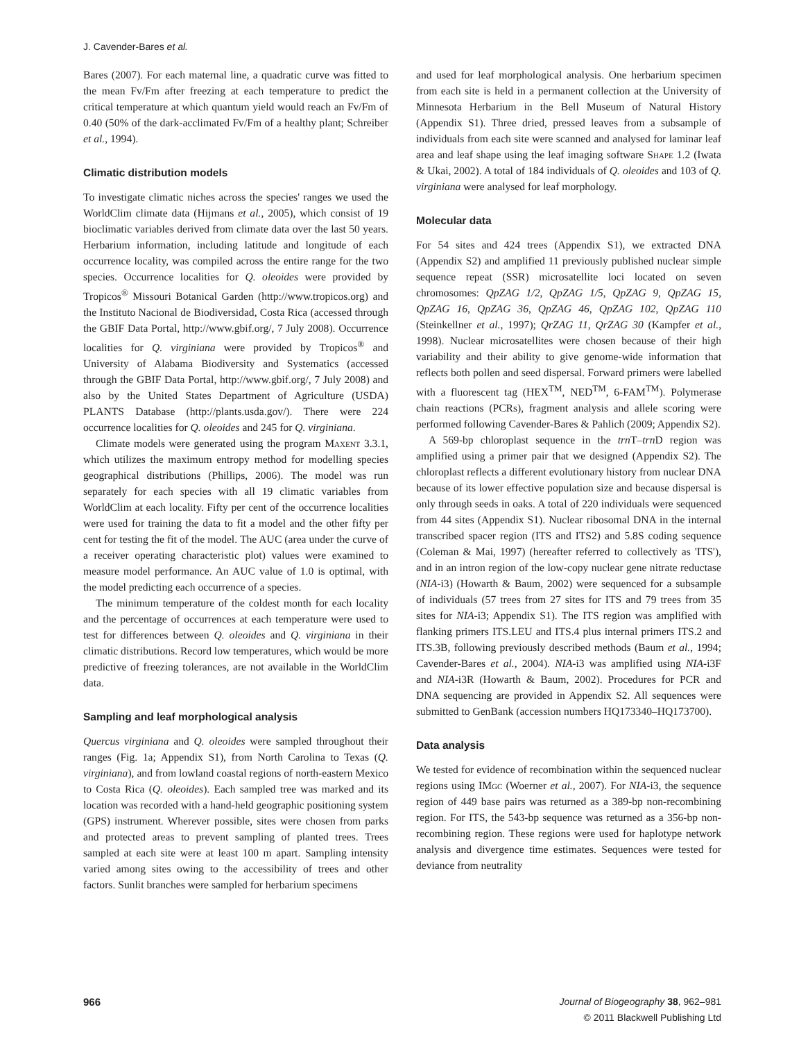J. Cavender-Bares et al.
Bares (2007). For each maternal line, a quadratic curve was fitted to the mean Fv/Fm after freezing at each temperature to predict the critical temperature at which quantum yield would reach an Fv/Fm of 0.40 (50% of the dark-acclimated Fv/Fm of a healthy plant; Schreiber et al., 1994).
Climatic distribution models
To investigate climatic niches across the species' ranges we used the WorldClim climate data (Hijmans et al., 2005), which consist of 19 bioclimatic variables derived from climate data over the last 50 years. Herbarium information, including latitude and longitude of each occurrence locality, was compiled across the entire range for the two species. Occurrence localities for Q. oleoides were provided by Tropicos<sup>®</sup> Missouri Botanical Garden (http://www.tropicos.org) and the Instituto Nacional de Biodiversidad, Costa Rica (accessed through the GBIF Data Portal, http://www.gbif.org/, 7 July 2008). Occurrence localities for Q. virginiana were provided by Tropicos<sup>®</sup> and University of Alabama Biodiversity and Systematics (accessed through the GBIF Data Portal, http://www.gbif.org/, 7 July 2008) and also by the United States Department of Agriculture (USDA) PLANTS Database (http://plants.usda.gov/). There were 224 occurrence localities for Q. oleoides and 245 for Q. virginiana.
Climate models were generated using the program Maxent 3.3.1, which utilizes the maximum entropy method for modelling species geographical distributions (Phillips, 2006). The model was run separately for each species with all 19 climatic variables from WorldClim at each locality. Fifty per cent of the occurrence localities were used for training the data to fit a model and the other fifty per cent for testing the fit of the model. The AUC (area under the curve of a receiver operating characteristic plot) values were examined to measure model performance. An AUC value of 1.0 is optimal, with the model predicting each occurrence of a species.
The minimum temperature of the coldest month for each locality and the percentage of occurrences at each temperature were used to test for differences between Q. oleoides and Q. virginiana in their climatic distributions. Record low temperatures, which would be more predictive of freezing tolerances, are not available in the WorldClim data.
Sampling and leaf morphological analysis
Quercus virginiana and Q. oleoides were sampled throughout their ranges (Fig. 1a; Appendix S1), from North Carolina to Texas (Q. virginiana), and from lowland coastal regions of north-eastern Mexico to Costa Rica (Q. oleoides). Each sampled tree was marked and its location was recorded with a hand-held geographic positioning system (GPS) instrument. Wherever possible, sites were chosen from parks and protected areas to prevent sampling of planted trees. Trees sampled at each site were at least 100 m apart. Sampling intensity varied among sites owing to the accessibility of trees and other factors. Sunlit branches were sampled for herbarium specimens
and used for leaf morphological analysis. One herbarium specimen from each site is held in a permanent collection at the University of Minnesota Herbarium in the Bell Museum of Natural History (Appendix S1). Three dried, pressed leaves from a subsample of individuals from each site were scanned and analysed for laminar leaf area and leaf shape using the leaf imaging software Shape 1.2 (Iwata & Ukai, 2002). A total of 184 individuals of Q. oleoides and 103 of Q. virginiana were analysed for leaf morphology.
Molecular data
For 54 sites and 424 trees (Appendix S1), we extracted DNA (Appendix S2) and amplified 11 previously published nuclear simple sequence repeat (SSR) microsatellite loci located on seven chromosomes: QpZAG 1/2, QpZAG 1/5, QpZAG 9, QpZAG 15, QpZAG 16, QpZAG 36, QpZAG 46, QpZAG 102, QpZAG 110 (Steinkellner et al., 1997); QrZAG 11, QrZAG 30 (Kampfer et al., 1998). Nuclear microsatellites were chosen because of their high variability and their ability to give genome-wide information that reflects both pollen and seed dispersal. Forward primers were labelled with a fluorescent tag (HEX<sup>TM</sup>, NED<sup>TM</sup>, 6-FAM<sup>TM</sup>). Polymerase chain reactions (PCRs), fragment analysis and allele scoring were performed following Cavender-Bares & Pahlich (2009; Appendix S2).
A 569-bp chloroplast sequence in the trn T–trn D region was amplified using a primer pair that we designed (Appendix S2). The chloroplast reflects a different evolutionary history from nuclear DNA because of its lower effective population size and because dispersal is only through seeds in oaks. A total of 220 individuals were sequenced from 44 sites (Appendix S1). Nuclear ribosomal DNA in the internal transcribed spacer region (ITS and ITS2) and 5.8S coding sequence (Coleman & Mai, 1997) (hereafter referred to collectively as 'ITS'), and in an intron region of the low-copy nuclear gene nitrate reductase (NIA-i3) (Howarth & Baum, 2002) were sequenced for a subsample of individuals (57 trees from 27 sites for ITS and 79 trees from 35 sites for NIA-i3; Appendix S1). The ITS region was amplified with flanking primers ITS.LEU and ITS.4 plus internal primers ITS.2 and ITS.3B, following previously described methods (Baum et al., 1994; Cavender-Bares et al., 2004). NIA-i3 was amplified using NIA-i3F and NIA-i3R (Howarth & Baum, 2002). Procedures for PCR and DNA sequencing are provided in Appendix S2. All sequences were submitted to GenBank (accession numbers HQ173340–HQ173700).
Data analysis
We tested for evidence of recombination within the sequenced nuclear regions using IMgc (Woerner et al., 2007). For NIA-i3, the sequence region of 449 base pairs was returned as a 389-bp non-recombining region. For ITS, the 543-bp sequence was returned as a 356-bp non-recombining region. These regions were used for haplotype network analysis and divergence time estimates. Sequences were tested for deviance from neutrality
966 Journal of Biogeography 38, 962–981
© 2011 Blackwell Publishing Ltd